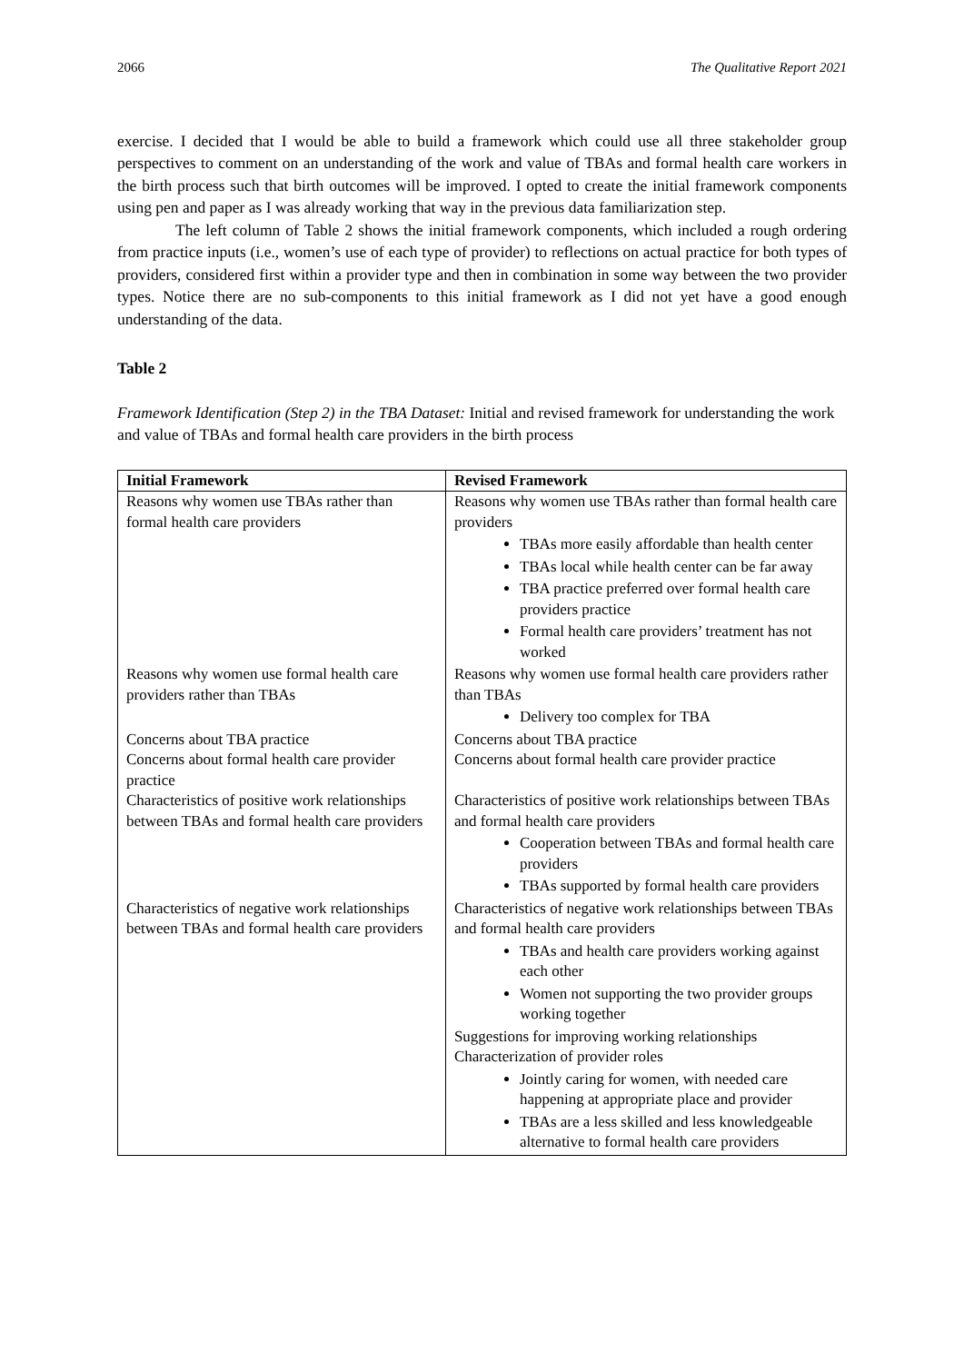2066 The Qualitative Report 2021
exercise. I decided that I would be able to build a framework which could use all three stakeholder group perspectives to comment on an understanding of the work and value of TBAs and formal health care workers in the birth process such that birth outcomes will be improved. I opted to create the initial framework components using pen and paper as I was already working that way in the previous data familiarization step.
The left column of Table 2 shows the initial framework components, which included a rough ordering from practice inputs (i.e., women’s use of each type of provider) to reflections on actual practice for both types of providers, considered first within a provider type and then in combination in some way between the two provider types. Notice there are no sub-components to this initial framework as I did not yet have a good enough understanding of the data.
Table 2
Framework Identification (Step 2) in the TBA Dataset: Initial and revised framework for understanding the work and value of TBAs and formal health care providers in the birth process
| Initial Framework | Revised Framework |
| --- | --- |
| Reasons why women use TBAs rather than formal health care providers | Reasons why women use TBAs rather than formal health care providers TBAs more easily affordable than health center TBAs local while health center can be far away TBA practice preferred over formal health care providers practice Formal health care providers’ treatment has not worked |
| Reasons why women use formal health care providers rather than TBAs | Reasons why women use formal health care providers rather than TBAs Delivery too complex for TBA |
| Concerns about TBA practice | Concerns about TBA practice |
| Concerns about formal health care provider practice | Concerns about formal health care provider practice |
| Characteristics of positive work relationships between TBAs and formal health care providers | Characteristics of positive work relationships between TBAs and formal health care providers Cooperation between TBAs and formal health care providers TBAs supported by formal health care providers |
| Characteristics of negative work relationships between TBAs and formal health care providers | Characteristics of negative work relationships between TBAs and formal health care providers TBAs and health care providers working against each other Women not supporting the two provider groups working together Suggestions for improving working relationships Characterization of provider roles Jointly caring for women, with needed care happening at appropriate place and provider TBAs are a less skilled and less knowledgeable alternative to formal health care providers |